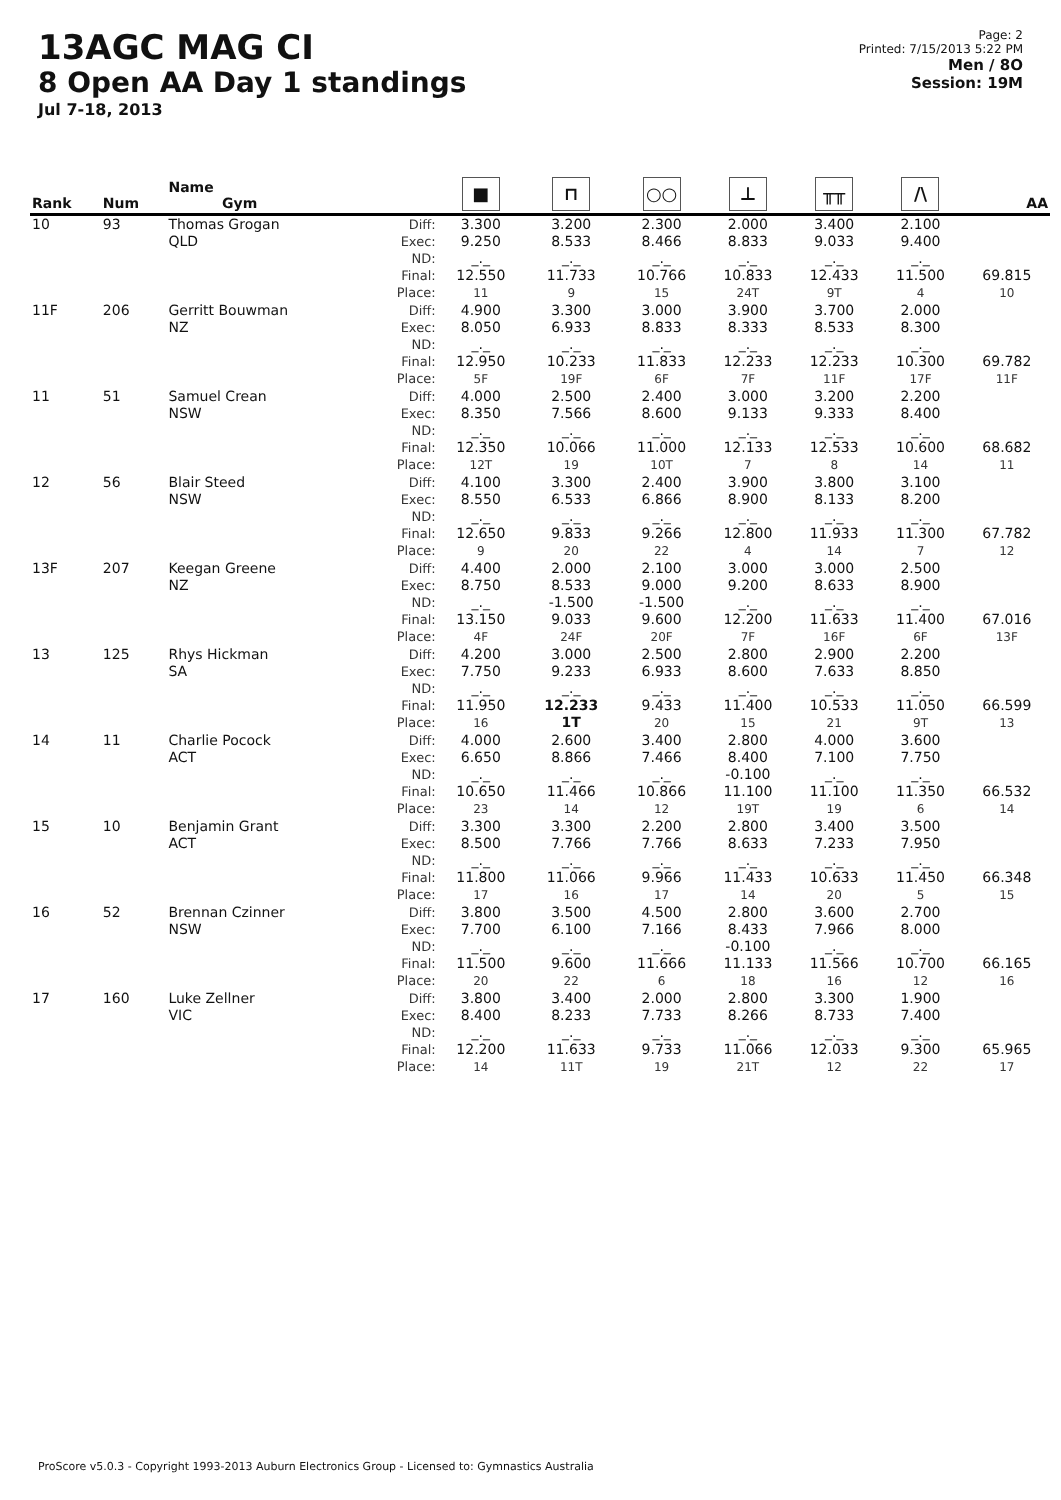13AGC MAG CI
8 Open AA Day 1 standings
Jul 7-18, 2013
Page: 2
Printed: 7/15/2013 5:22 PM
Men / 8O
Session: 19M
| Rank | Num | Name Gym | | ■ | ⊓ | ○○ | ⊥ | ╥╥ | /\ | AA |
| --- | --- | --- | --- | --- | --- | --- | --- | --- | --- | --- |
| 10 | 93 | Thomas Grogan QLD | Diff: Exec: ND: Final: Place: | 3.300 9.250 _._ 12.550 11 | 3.200 8.533 _._ 11.733 9 | 2.300 8.466 _._ 10.766 15 | 2.000 8.833 _._ 10.833 24T | 3.400 9.033 _._ 12.433 9T | 2.100 9.400 _._ 11.500 4 | 69.815 10 |
| 11F | 206 | Gerritt Bouwman NZ | Diff: Exec: ND: Final: Place: | 4.900 8.050 _._ 12.950 5F | 3.300 6.933 _._ 10.233 19F | 3.000 8.833 _._ 11.833 6F | 3.900 8.333 _._ 12.233 7F | 3.700 8.533 _._ 12.233 11F | 2.000 8.300 _._ 10.300 17F | 69.782 11F |
| 11 | 51 | Samuel Crean NSW | Diff: Exec: ND: Final: Place: | 4.000 8.350 _._ 12.350 12T | 2.500 7.566 _._ 10.066 19 | 2.400 8.600 _._ 11.000 10T | 3.000 9.133 _._ 12.133 7 | 3.200 9.333 _._ 12.533 8 | 2.200 8.400 _._ 10.600 14 | 68.682 11 |
| 12 | 56 | Blair Steed NSW | Diff: Exec: ND: Final: Place: | 4.100 8.550 _._ 12.650 9 | 3.300 6.533 _._ 9.833 20 | 2.400 6.866 _._ 9.266 22 | 3.900 8.900 _._ 12.800 4 | 3.800 8.133 _._ 11.933 14 | 3.100 8.200 _._ 11.300 7 | 67.782 12 |
| 13F | 207 | Keegan Greene NZ | Diff: Exec: ND: Final: Place: | 4.400 8.750 _._ 13.150 4F | 2.000 8.533 -1.500 9.033 24F | 2.100 9.000 -1.500 9.600 20F | 3.000 9.200 _._ 12.200 7F | 3.000 8.633 _._ 11.633 16F | 2.500 8.900 _._ 11.400 6F | 67.016 13F |
| 13 | 125 | Rhys Hickman SA | Diff: Exec: ND: Final: Place: | 4.200 7.750 _._ 11.950 16 | 3.000 9.233 _._ 12.233 1T | 2.500 6.933 _._ 9.433 20 | 2.800 8.600 _._ 11.400 15 | 2.900 7.633 _._ 10.533 21 | 2.200 8.850 _._ 11.050 9T | 66.599 13 |
| 14 | 11 | Charlie Pocock ACT | Diff: Exec: ND: Final: Place: | 4.000 6.650 _._ 10.650 23 | 2.600 8.866 _._ 11.466 14 | 3.400 7.466 _._ 10.866 12 | 2.800 8.400 -0.100 11.100 19T | 4.000 7.100 _._ 11.100 19 | 3.600 7.750 _._ 11.350 6 | 66.532 14 |
| 15 | 10 | Benjamin Grant ACT | Diff: Exec: ND: Final: Place: | 3.300 8.500 _._ 11.800 17 | 3.300 7.766 _._ 11.066 16 | 2.200 7.766 _._ 9.966 17 | 2.800 8.633 _._ 11.433 14 | 3.400 7.233 _._ 10.633 20 | 3.500 7.950 _._ 11.450 5 | 66.348 15 |
| 16 | 52 | Brennan Czinner NSW | Diff: Exec: ND: Final: Place: | 3.800 7.700 _._ 11.500 20 | 3.500 6.100 _._ 9.600 22 | 4.500 7.166 _._ 11.666 6 | 2.800 8.433 -0.100 11.133 18 | 3.600 7.966 _._ 11.566 16 | 2.700 8.000 _._ 10.700 12 | 66.165 16 |
| 17 | 160 | Luke Zellner VIC | Diff: Exec: ND: Final: Place: | 3.800 8.400 _._ 12.200 14 | 3.400 8.233 _._ 11.633 11T | 2.000 7.733 _._ 9.733 19 | 2.800 8.266 _._ 11.066 21T | 3.300 8.733 _._ 12.033 12 | 1.900 7.400 _._ 9.300 22 | 65.965 17 |
ProScore v5.0.3 - Copyright 1993-2013 Auburn Electronics Group - Licensed to: Gymnastics Australia